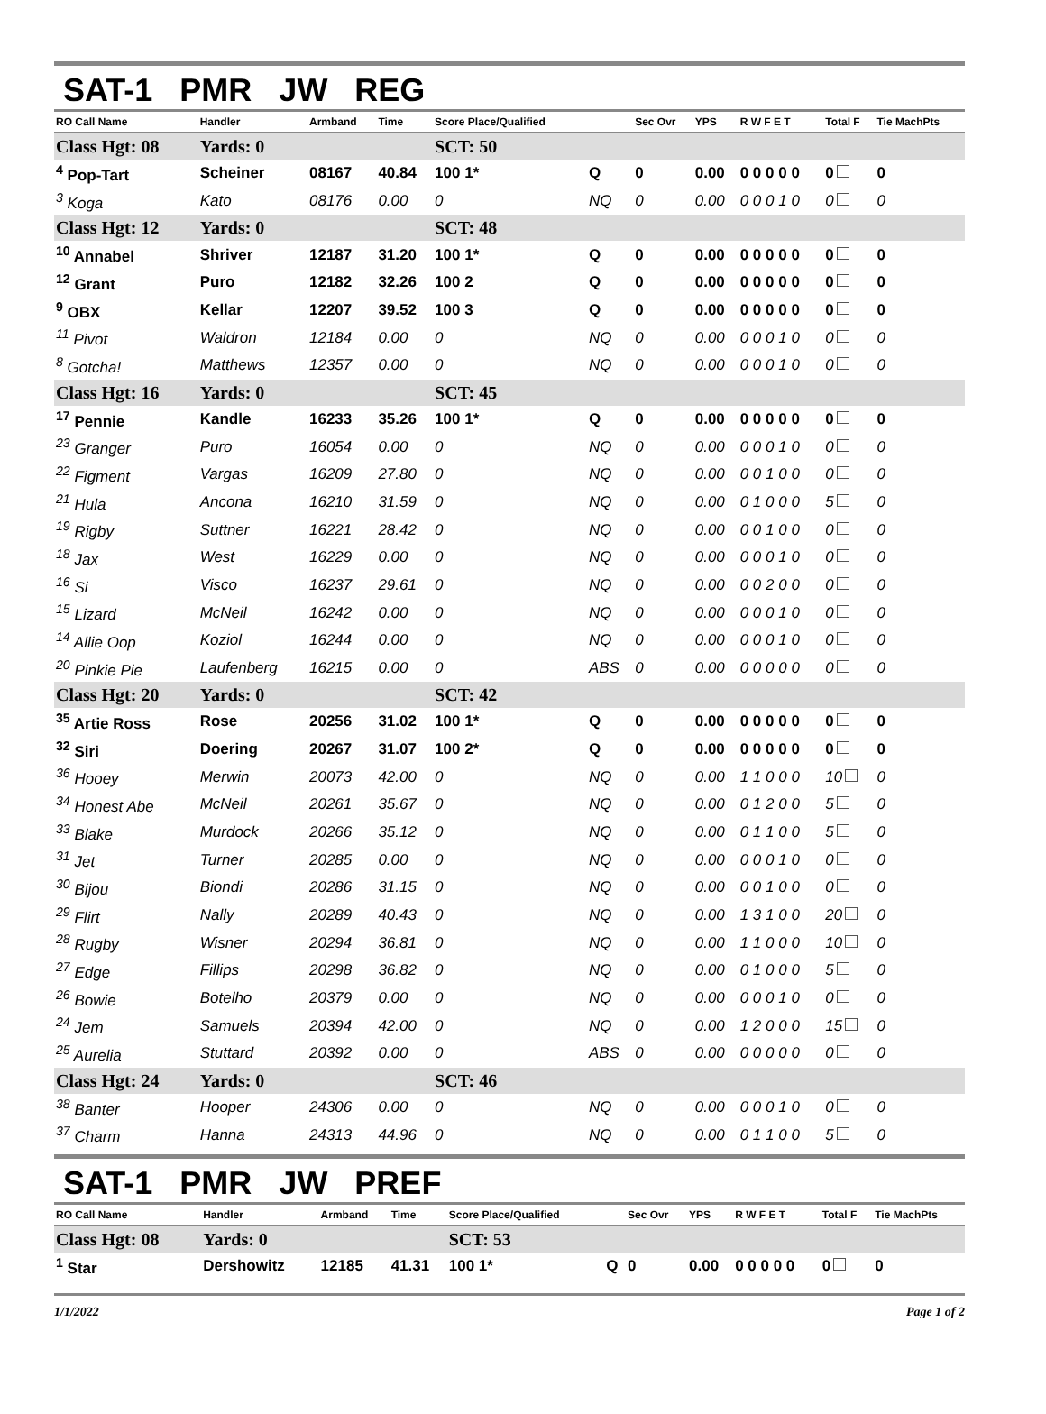SAT-1 PMR JW REG
| RO Call Name | Handler | Armband | Time | Score Place/Qualified | | Sec Ovr | YPS | R W F E T | Total F | Tie MachPts |
| --- | --- | --- | --- | --- | --- | --- | --- | --- | --- | --- |
| Class Hgt: 08 | Yards: 0 | | | SCT: 50 | | | | | | |
| <sup>4</sup> Pop-Tart | Scheiner | 08167 | 40.84 | 100 1* | Q | 0 | 0.00 | 0 0 0 0 0 | 0 | 0 |
| <sup>3</sup> Koga | Kato | 08176 | 0.00 | 0 | NQ | 0 | 0.00 | 0 0 0 1 0 | 0 | 0 |
| Class Hgt: 12 | Yards: 0 | | | SCT: 48 | | | | | | |
| <sup>10</sup> Annabel | Shriver | 12187 | 31.20 | 100 1* | Q | 0 | 0.00 | 0 0 0 0 0 | 0 | 0 |
| <sup>12</sup> Grant | Puro | 12182 | 32.26 | 100 2 | Q | 0 | 0.00 | 0 0 0 0 0 | 0 | 0 |
| <sup>9</sup> OBX | Kellar | 12207 | 39.52 | 100 3 | Q | 0 | 0.00 | 0 0 0 0 0 | 0 | 0 |
| <sup>11</sup> Pivot | Waldron | 12184 | 0.00 | 0 | NQ | 0 | 0.00 | 0 0 0 1 0 | 0 | 0 |
| <sup>8</sup> Gotcha! | Matthews | 12357 | 0.00 | 0 | NQ | 0 | 0.00 | 0 0 0 1 0 | 0 | 0 |
| Class Hgt: 16 | Yards: 0 | | | SCT: 45 | | | | | | |
| <sup>17</sup> Pennie | Kandle | 16233 | 35.26 | 100 1* | Q | 0 | 0.00 | 0 0 0 0 0 | 0 | 0 |
| <sup>23</sup> Granger | Puro | 16054 | 0.00 | 0 | NQ | 0 | 0.00 | 0 0 0 1 0 | 0 | 0 |
| <sup>22</sup> Figment | Vargas | 16209 | 27.80 | 0 | NQ | 0 | 0.00 | 0 0 1 0 0 | 0 | 0 |
| <sup>21</sup> Hula | Ancona | 16210 | 31.59 | 0 | NQ | 0 | 0.00 | 0 1 0 0 0 | 5 | 0 |
| <sup>19</sup> Rigby | Suttner | 16221 | 28.42 | 0 | NQ | 0 | 0.00 | 0 0 1 0 0 | 0 | 0 |
| <sup>18</sup> Jax | West | 16229 | 0.00 | 0 | NQ | 0 | 0.00 | 0 0 0 1 0 | 0 | 0 |
| <sup>16</sup> Si | Visco | 16237 | 29.61 | 0 | NQ | 0 | 0.00 | 0 0 2 0 0 | 0 | 0 |
| <sup>15</sup> Lizard | McNeil | 16242 | 0.00 | 0 | NQ | 0 | 0.00 | 0 0 0 1 0 | 0 | 0 |
| <sup>14</sup> Allie Oop | Koziol | 16244 | 0.00 | 0 | NQ | 0 | 0.00 | 0 0 0 1 0 | 0 | 0 |
| <sup>20</sup> Pinkie Pie | Laufenberg | 16215 | 0.00 | 0 | ABS | 0 | 0.00 | 0 0 0 0 0 | 0 | 0 |
| Class Hgt: 20 | Yards: 0 | | | SCT: 42 | | | | | | |
| <sup>35</sup> Artie Ross | Rose | 20256 | 31.02 | 100 1* | Q | 0 | 0.00 | 0 0 0 0 0 | 0 | 0 |
| <sup>32</sup> Siri | Doering | 20267 | 31.07 | 100 2* | Q | 0 | 0.00 | 0 0 0 0 0 | 0 | 0 |
| <sup>36</sup> Hooey | Merwin | 20073 | 42.00 | 0 | NQ | 0 | 0.00 | 1 1 0 0 0 | 10 | 0 |
| <sup>34</sup> Honest Abe | McNeil | 20261 | 35.67 | 0 | NQ | 0 | 0.00 | 0 1 2 0 0 | 5 | 0 |
| <sup>33</sup> Blake | Murdock | 20266 | 35.12 | 0 | NQ | 0 | 0.00 | 0 1 1 0 0 | 5 | 0 |
| <sup>31</sup> Jet | Turner | 20285 | 0.00 | 0 | NQ | 0 | 0.00 | 0 0 0 1 0 | 0 | 0 |
| <sup>30</sup> Bijou | Biondi | 20286 | 31.15 | 0 | NQ | 0 | 0.00 | 0 0 1 0 0 | 0 | 0 |
| <sup>29</sup> Flirt | Nally | 20289 | 40.43 | 0 | NQ | 0 | 0.00 | 1 3 1 0 0 | 20 | 0 |
| <sup>28</sup> Rugby | Wisner | 20294 | 36.81 | 0 | NQ | 0 | 0.00 | 1 1 0 0 0 | 10 | 0 |
| <sup>27</sup> Edge | Fillips | 20298 | 36.82 | 0 | NQ | 0 | 0.00 | 0 1 0 0 0 | 5 | 0 |
| <sup>26</sup> Bowie | Botelho | 20379 | 0.00 | 0 | NQ | 0 | 0.00 | 0 0 0 1 0 | 0 | 0 |
| <sup>24</sup> Jem | Samuels | 20394 | 42.00 | 0 | NQ | 0 | 0.00 | 1 2 0 0 0 | 15 | 0 |
| <sup>25</sup> Aurelia | Stuttard | 20392 | 0.00 | 0 | ABS | 0 | 0.00 | 0 0 0 0 0 | 0 | 0 |
| Class Hgt: 24 | Yards: 0 | | | SCT: 46 | | | | | | |
| <sup>38</sup> Banter | Hooper | 24306 | 0.00 | 0 | NQ | 0 | 0.00 | 0 0 0 1 0 | 0 | 0 |
| <sup>37</sup> Charm | Hanna | 24313 | 44.96 | 0 | NQ | 0 | 0.00 | 0 1 1 0 0 | 5 | 0 |
SAT-1 PMR JW PREF
| RO Call Name | Handler | Armband | Time | Score Place/Qualified | | Sec Ovr | YPS | R W F E T | Total F | Tie MachPts |
| --- | --- | --- | --- | --- | --- | --- | --- | --- | --- | --- |
| Class Hgt: 08 | Yards: 0 | | | SCT: 53 | | | | | | |
| <sup>1</sup> Star | Dershowitz | 12185 | 41.31 | 100 1* | Q | 0 | 0.00 | 0 0 0 0 0 | 0 | 0 |
1/1/2022 Page 1 of 2